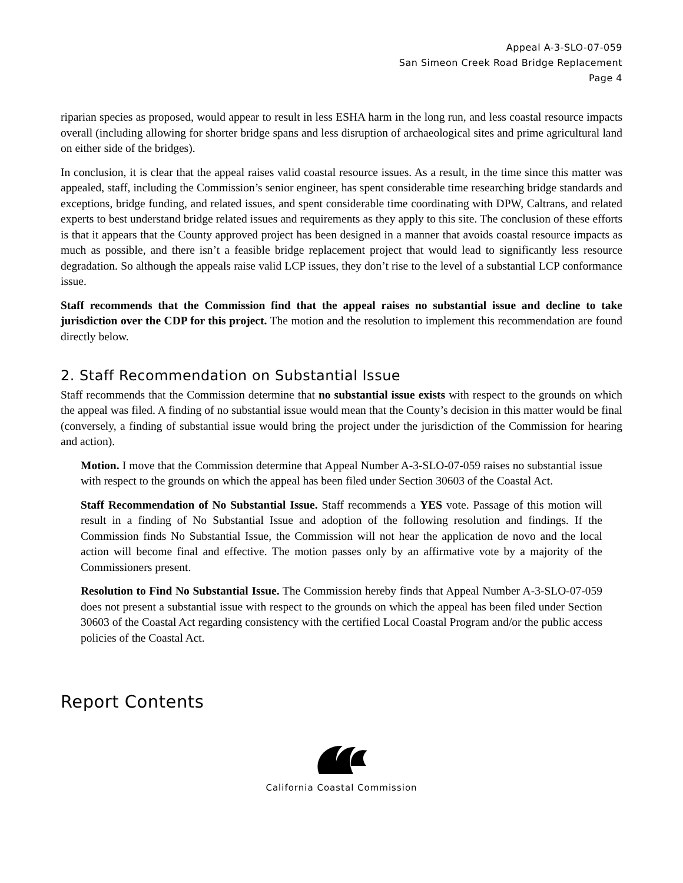Appeal A-3-SLO-07-059
San Simeon Creek Road Bridge Replacement
Page 4
riparian species as proposed, would appear to result in less ESHA harm in the long run, and less coastal resource impacts overall (including allowing for shorter bridge spans and less disruption of archaeological sites and prime agricultural land on either side of the bridges).
In conclusion, it is clear that the appeal raises valid coastal resource issues. As a result, in the time since this matter was appealed, staff, including the Commission’s senior engineer, has spent considerable time researching bridge standards and exceptions, bridge funding, and related issues, and spent considerable time coordinating with DPW, Caltrans, and related experts to best understand bridge related issues and requirements as they apply to this site. The conclusion of these efforts is that it appears that the County approved project has been designed in a manner that avoids coastal resource impacts as much as possible, and there isn’t a feasible bridge replacement project that would lead to significantly less resource degradation. So although the appeals raise valid LCP issues, they don’t rise to the level of a substantial LCP conformance issue.
Staff recommends that the Commission find that the appeal raises no substantial issue and decline to take jurisdiction over the CDP for this project. The motion and the resolution to implement this recommendation are found directly below.
2. Staff Recommendation on Substantial Issue
Staff recommends that the Commission determine that no substantial issue exists with respect to the grounds on which the appeal was filed. A finding of no substantial issue would mean that the County’s decision in this matter would be final (conversely, a finding of substantial issue would bring the project under the jurisdiction of the Commission for hearing and action).
Motion. I move that the Commission determine that Appeal Number A-3-SLO-07-059 raises no substantial issue with respect to the grounds on which the appeal has been filed under Section 30603 of the Coastal Act.
Staff Recommendation of No Substantial Issue. Staff recommends a YES vote. Passage of this motion will result in a finding of No Substantial Issue and adoption of the following resolution and findings. If the Commission finds No Substantial Issue, the Commission will not hear the application de novo and the local action will become final and effective. The motion passes only by an affirmative vote by a majority of the Commissioners present.
Resolution to Find No Substantial Issue. The Commission hereby finds that Appeal Number A-3-SLO-07-059 does not present a substantial issue with respect to the grounds on which the appeal has been filed under Section 30603 of the Coastal Act regarding consistency with the certified Local Coastal Program and/or the public access policies of the Coastal Act.
Report Contents
California Coastal Commission